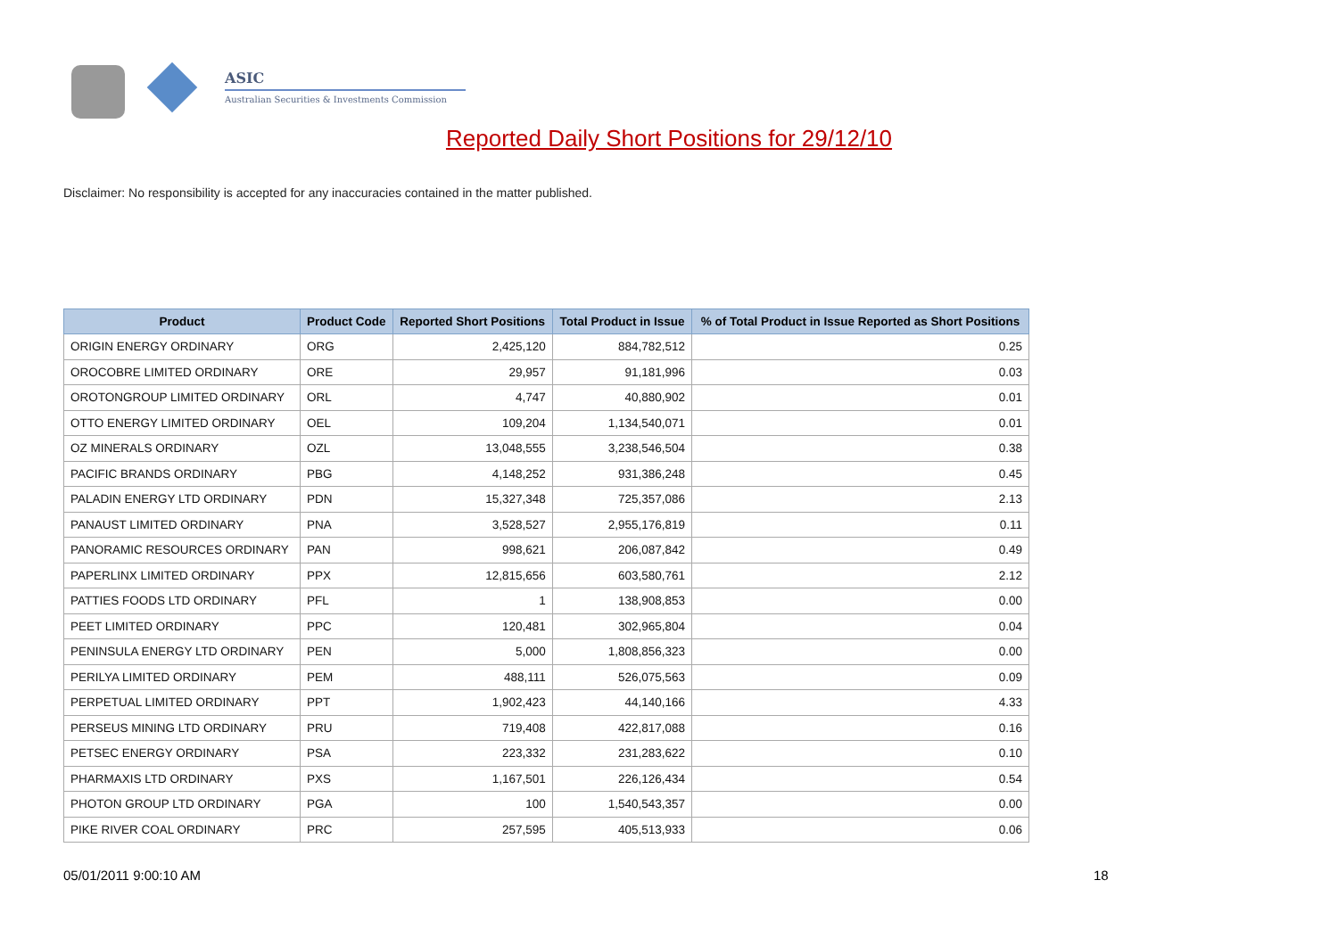ASIC
Australian Securities & Investments Commission
Reported Daily Short Positions for 29/12/10
Disclaimer: No responsibility is accepted for any inaccuracies contained in the matter published.
| Product | Product Code | Reported Short Positions | Total Product in Issue | % of Total Product in Issue Reported as Short Positions |
| --- | --- | --- | --- | --- |
| ORIGIN ENERGY ORDINARY | ORG | 2,425,120 | 884,782,512 | 0.25 |
| OROCOBRE LIMITED ORDINARY | ORE | 29,957 | 91,181,996 | 0.03 |
| OROTONGROUP LIMITED ORDINARY | ORL | 4,747 | 40,880,902 | 0.01 |
| OTTO ENERGY LIMITED ORDINARY | OEL | 109,204 | 1,134,540,071 | 0.01 |
| OZ MINERALS ORDINARY | OZL | 13,048,555 | 3,238,546,504 | 0.38 |
| PACIFIC BRANDS ORDINARY | PBG | 4,148,252 | 931,386,248 | 0.45 |
| PALADIN ENERGY LTD ORDINARY | PDN | 15,327,348 | 725,357,086 | 2.13 |
| PANAUST LIMITED ORDINARY | PNA | 3,528,527 | 2,955,176,819 | 0.11 |
| PANORAMIC RESOURCES ORDINARY | PAN | 998,621 | 206,087,842 | 0.49 |
| PAPERLINX LIMITED ORDINARY | PPX | 12,815,656 | 603,580,761 | 2.12 |
| PATTIES FOODS LTD ORDINARY | PFL | 1 | 138,908,853 | 0.00 |
| PEET LIMITED ORDINARY | PPC | 120,481 | 302,965,804 | 0.04 |
| PENINSULA ENERGY LTD ORDINARY | PEN | 5,000 | 1,808,856,323 | 0.00 |
| PERILYA LIMITED ORDINARY | PEM | 488,111 | 526,075,563 | 0.09 |
| PERPETUAL LIMITED ORDINARY | PPT | 1,902,423 | 44,140,166 | 4.33 |
| PERSEUS MINING LTD ORDINARY | PRU | 719,408 | 422,817,088 | 0.16 |
| PETSEC ENERGY ORDINARY | PSA | 223,332 | 231,283,622 | 0.10 |
| PHARMAXIS LTD ORDINARY | PXS | 1,167,501 | 226,126,434 | 0.54 |
| PHOTON GROUP LTD ORDINARY | PGA | 100 | 1,540,543,357 | 0.00 |
| PIKE RIVER COAL ORDINARY | PRC | 257,595 | 405,513,933 | 0.06 |
05/01/2011 9:00:10 AM 18